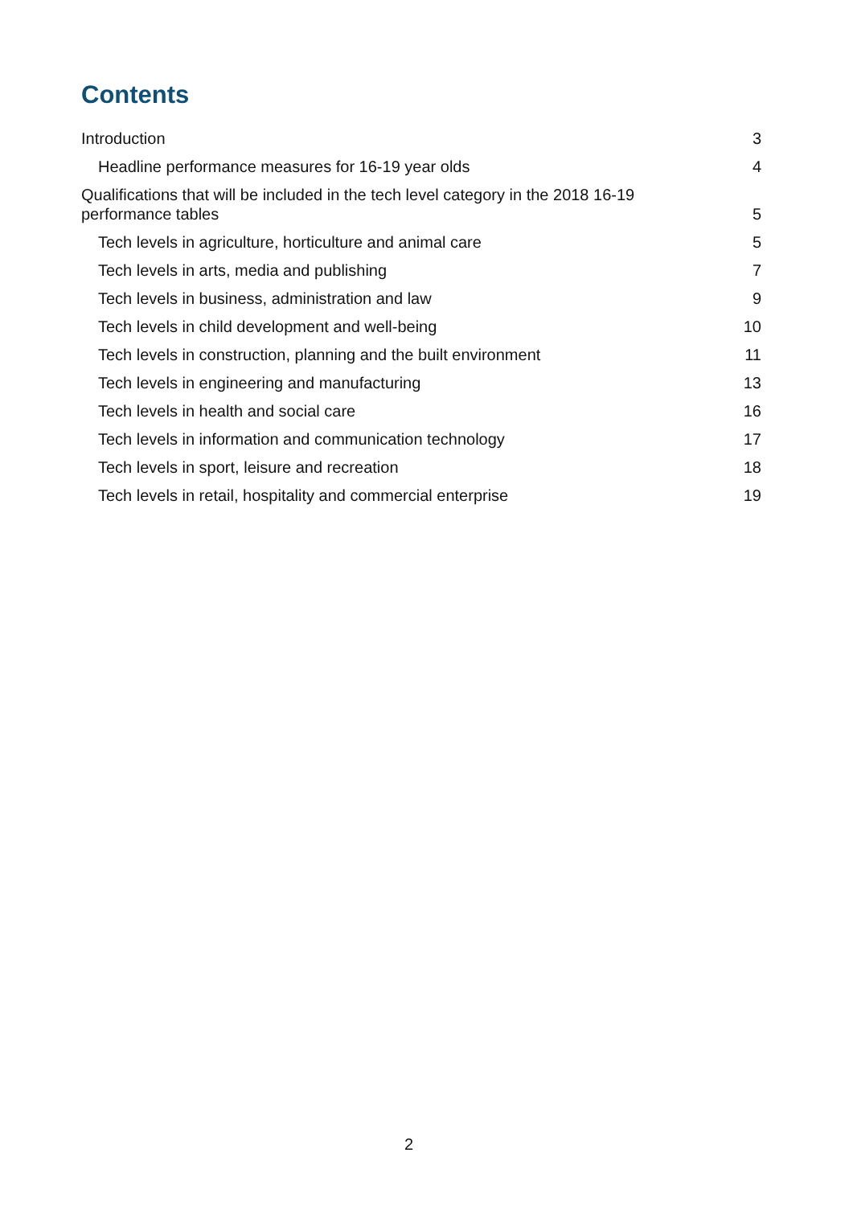Contents
Introduction 3
Headline performance measures for 16-19 year olds 4
Qualifications that will be included in the tech level category in the 2018 16-19
performance tables 5
Tech levels in agriculture, horticulture and animal care 5
Tech levels in arts, media and publishing 7
Tech levels in business, administration and law 9
Tech levels in child development and well-being 10
Tech levels in construction, planning and the built environment 11
Tech levels in engineering and manufacturing 13
Tech levels in health and social care 16
Tech levels in information and communication technology 17
Tech levels in sport, leisure and recreation 18
Tech levels in retail, hospitality and commercial enterprise 19
2